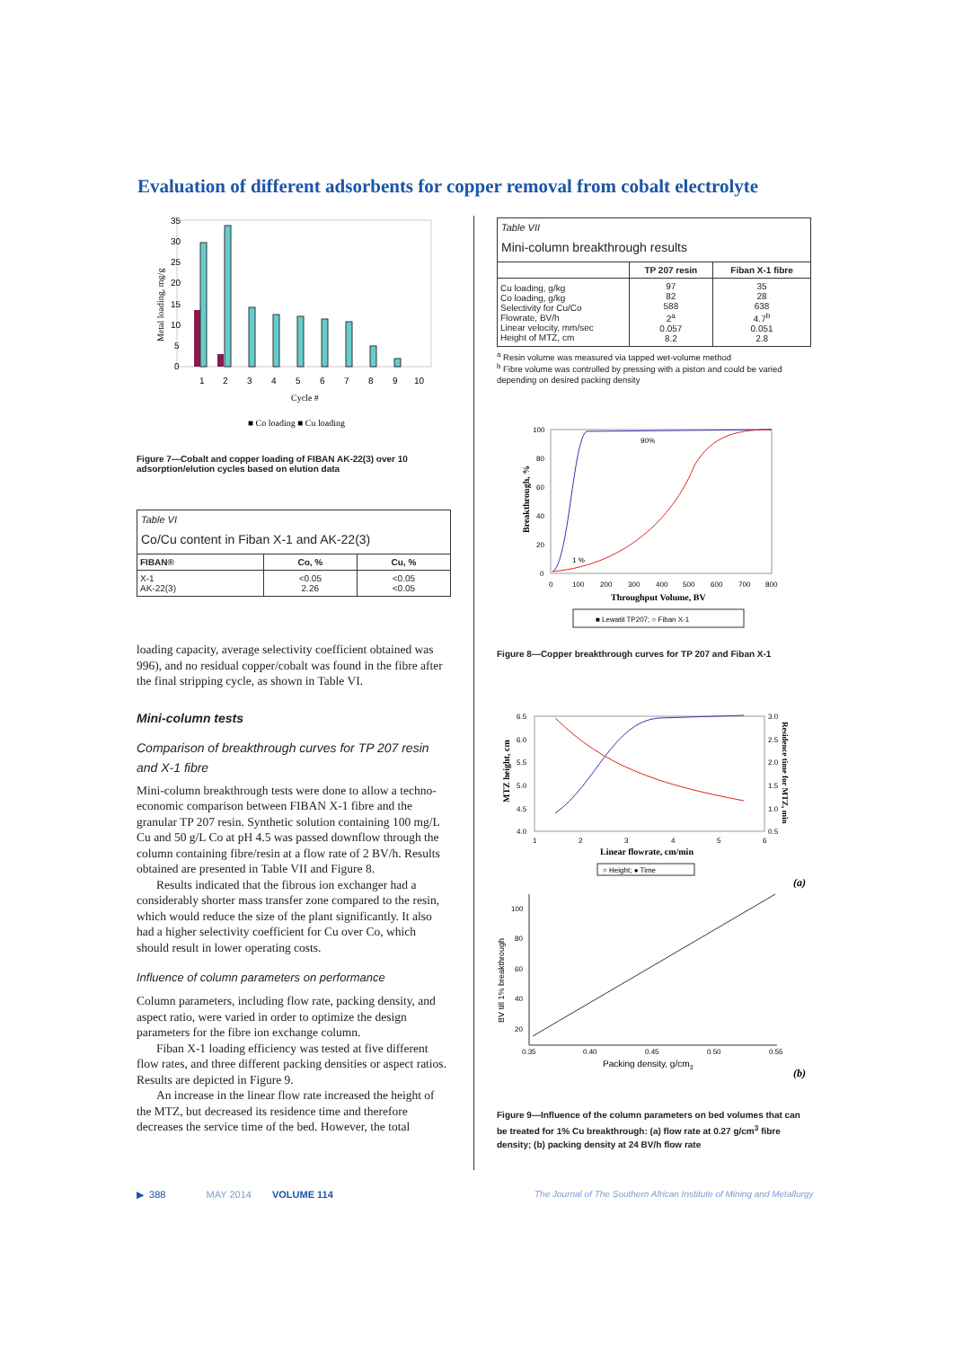Evaluation of different adsorbents for copper removal from cobalt electrolyte
35
30
25
20
15
10
5
0
1
2
3
4
5
6
7
8
9
10
Cycle #
Metal loading, mg/g
■ Co loading ■ Cu loading
Figure 7—Cobalt and copper loading of FIBAN AK-22(3) over 10 adsorption/elution cycles based on elution data
Table VI
Co/Cu content in Fiban X-1 and AK-22(3)
| FIBAN® | Co, % | Cu, % |
| --- | --- | --- |
| X-1 AK-22(3) | <0.05 2.26 | <0.05 <0.05 |
loading capacity, average selectivity coefficient obtained was 996), and no residual copper/cobalt was found in the fibre after the final stripping cycle, as shown in Table VI.
Mini-column tests
Comparison of breakthrough curves for TP 207 resin and X-1 fibre
Mini-column breakthrough tests were done to allow a techno-economic comparison between FIBAN X-1 fibre and the granular TP 207 resin. Synthetic solution containing 100 mg/L Cu and 50 g/L Co at pH 4.5 was passed downflow through the column containing fibre/resin at a flow rate of 2 BV/h. Results obtained are presented in Table VII and Figure 8.
Results indicated that the fibrous ion exchanger had a considerably shorter mass transfer zone compared to the resin, which would reduce the size of the plant significantly. It also had a higher selectivity coefficient for Cu over Co, which should result in lower operating costs.
Influence of column parameters on performance
Column parameters, including flow rate, packing density, and aspect ratio, were varied in order to optimize the design parameters for the fibre ion exchange column.
Fiban X-1 loading efficiency was tested at five different flow rates, and three different packing densities or aspect ratios. Results are depicted in Figure 9.
An increase in the linear flow rate increased the height of the MTZ, but decreased its residence time and therefore decreases the service time of the bed. However, the total
Table VII
Mini-column breakthrough results
| | TP 207 resin | Fiban X-1 fibre |
| --- | --- | --- |
| Cu loading, g/kg Co loading, g/kg Selectivity for Cu/Co Flowrate, BV/h Linear velocity, mm/sec Height of MTZ, cm | 97 82 588 2<sup>a</sup> 0.057 8.2 | 35 28 638 4.7<sup>b</sup> 0.051 2.8 |
<sup>a</sup> Resin volume was measured via tapped wet-volume method
<sup>b</sup> Fibre volume was controlled by pressing with a piston and could be varied depending on desired packing density
100
80
60
40
20
0
90%
1 %
0
100
200
300
400
500
600
700
800
Throughput Volume, BV
Breakthrough, %
■ Lewatit TP207; ○ Fiban X-1
Figure 8—Copper breakthrough curves for TP 207 and Fiban X-1
6.5
6.0
5.5
5.0
4.5
4.0
3.0
2.5
2.0
1.5
1.0
0.5
1
2
3
4
5
6
Linear flowrate, cm/min
MTZ height, cm
Residence time for MTZ, min
○ Height; ● Time
(a)
100
80
60
40
20
0.35
0.40
0.45
0.50
0.55
Packing density, g/cm3
BV till 1% breakthrough
(b)
Figure 9—Influence of the column parameters on bed volumes that can be treated for 1% Cu breakthrough: (a) flow rate at 0.27 g/cm<sup>3</sup> fibre density; (b) packing density at 24 BV/h flow rate
▶ 388 MAY 2014 VOLUME 114
The Journal of The Southern African Institute of Mining and Metallurgy